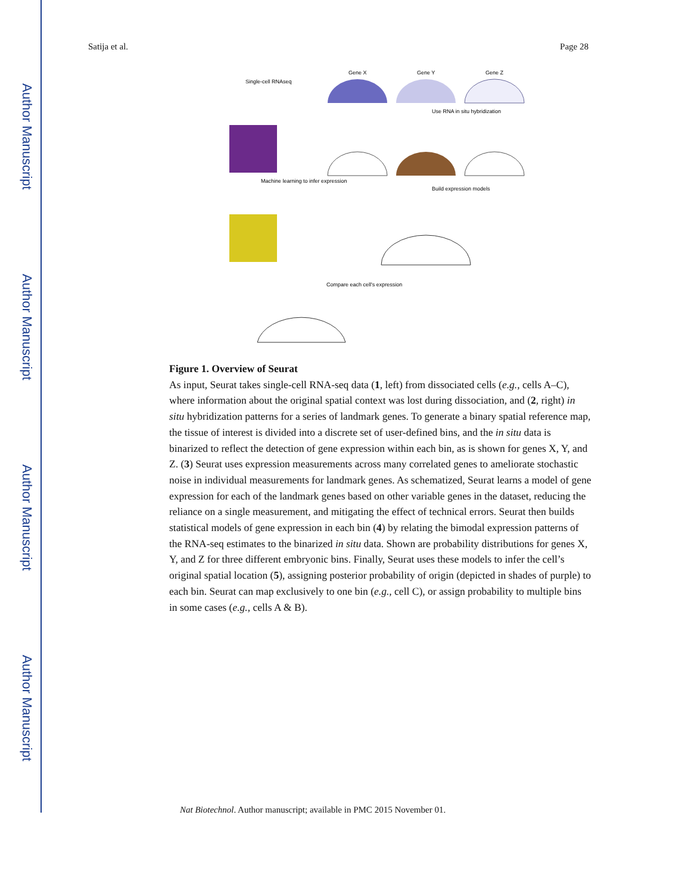Author Manuscript
Author Manuscript
Author Manuscript
Author Manuscript
Satija et al. Page 28
Gene X
Gene Y
Gene Z
Single-cell RNAseq
Use RNA in situ hybridization
Machine learning to infer expression
Build expression models
Compare each cell's expression
Figure 1. Overview of Seurat
As input, Seurat takes single-cell RNA-seq data (1, left) from dissociated cells (e.g., cells A–C), where information about the original spatial context was lost during dissociation, and (2, right) in situ hybridization patterns for a series of landmark genes. To generate a binary spatial reference map, the tissue of interest is divided into a discrete set of user-defined bins, and the in situ data is binarized to reflect the detection of gene expression within each bin, as is shown for genes X, Y, and Z. (3) Seurat uses expression measurements across many correlated genes to ameliorate stochastic noise in individual measurements for landmark genes. As schematized, Seurat learns a model of gene expression for each of the landmark genes based on other variable genes in the dataset, reducing the reliance on a single measurement, and mitigating the effect of technical errors. Seurat then builds statistical models of gene expression in each bin (4) by relating the bimodal expression patterns of the RNA-seq estimates to the binarized in situ data. Shown are probability distributions for genes X, Y, and Z for three different embryonic bins. Finally, Seurat uses these models to infer the cell’s original spatial location (5), assigning posterior probability of origin (depicted in shades of purple) to each bin. Seurat can map exclusively to one bin (e.g., cell C), or assign probability to multiple bins in some cases (e.g., cells A & B).
Nat Biotechnol. Author manuscript; available in PMC 2015 November 01.